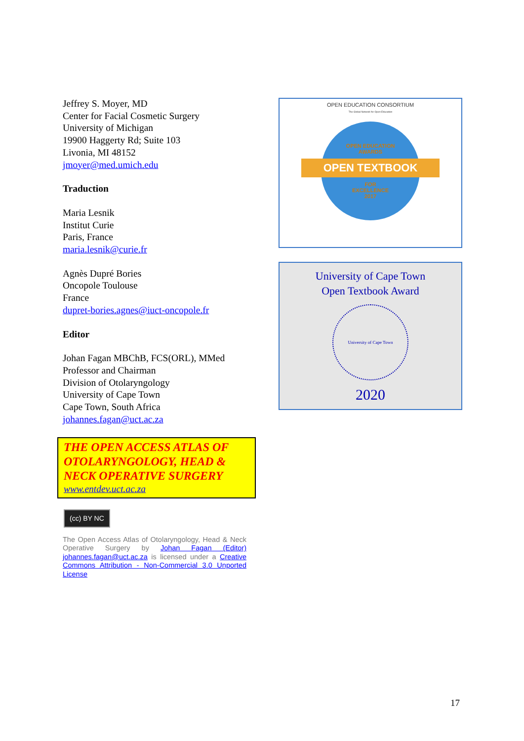Jeffrey S. Moyer, MD
Center for Facial Cosmetic Surgery
University of Michigan
19900 Haggerty Rd; Suite 103
Livonia, MI 48152
jmoyer@med.umich.edu
Traduction
Maria Lesnik
Institut Curie
Paris, France
maria.lesnik@curie.fr
Agnès Dupré Bories
Oncopole Toulouse
France
dupret-bories.agnes@iuct-oncopole.fr
Editor
Johan Fagan MBChB, FCS(ORL), MMed
Professor and Chairman
Division of Otolaryngology
University of Cape Town
Cape Town, South Africa
johannes.fagan@uct.ac.za
THE OPEN ACCESS ATLAS OF OTOLARYNGOLOGY, HEAD & NECK OPERATIVE SURGERY
www.entdev.uct.ac.za
(cc) BY NC
The Open Access Atlas of Otolaryngology, Head & Neck Operative Surgery by Johan Fagan (Editor) johannes.fagan@uct.ac.za is licensed under a Creative Commons Attribution - Non-Commercial 3.0 Unported License
OPEN EDUCATION CONSORTIUM
The Global Network for Open Education
OPEN EDUCATION
AWARDS
OPEN TEXTBOOK
FOR
EXCELLENCE
2017
University of Cape Town
Open Textbook Award
University of Cape Town
2020
17